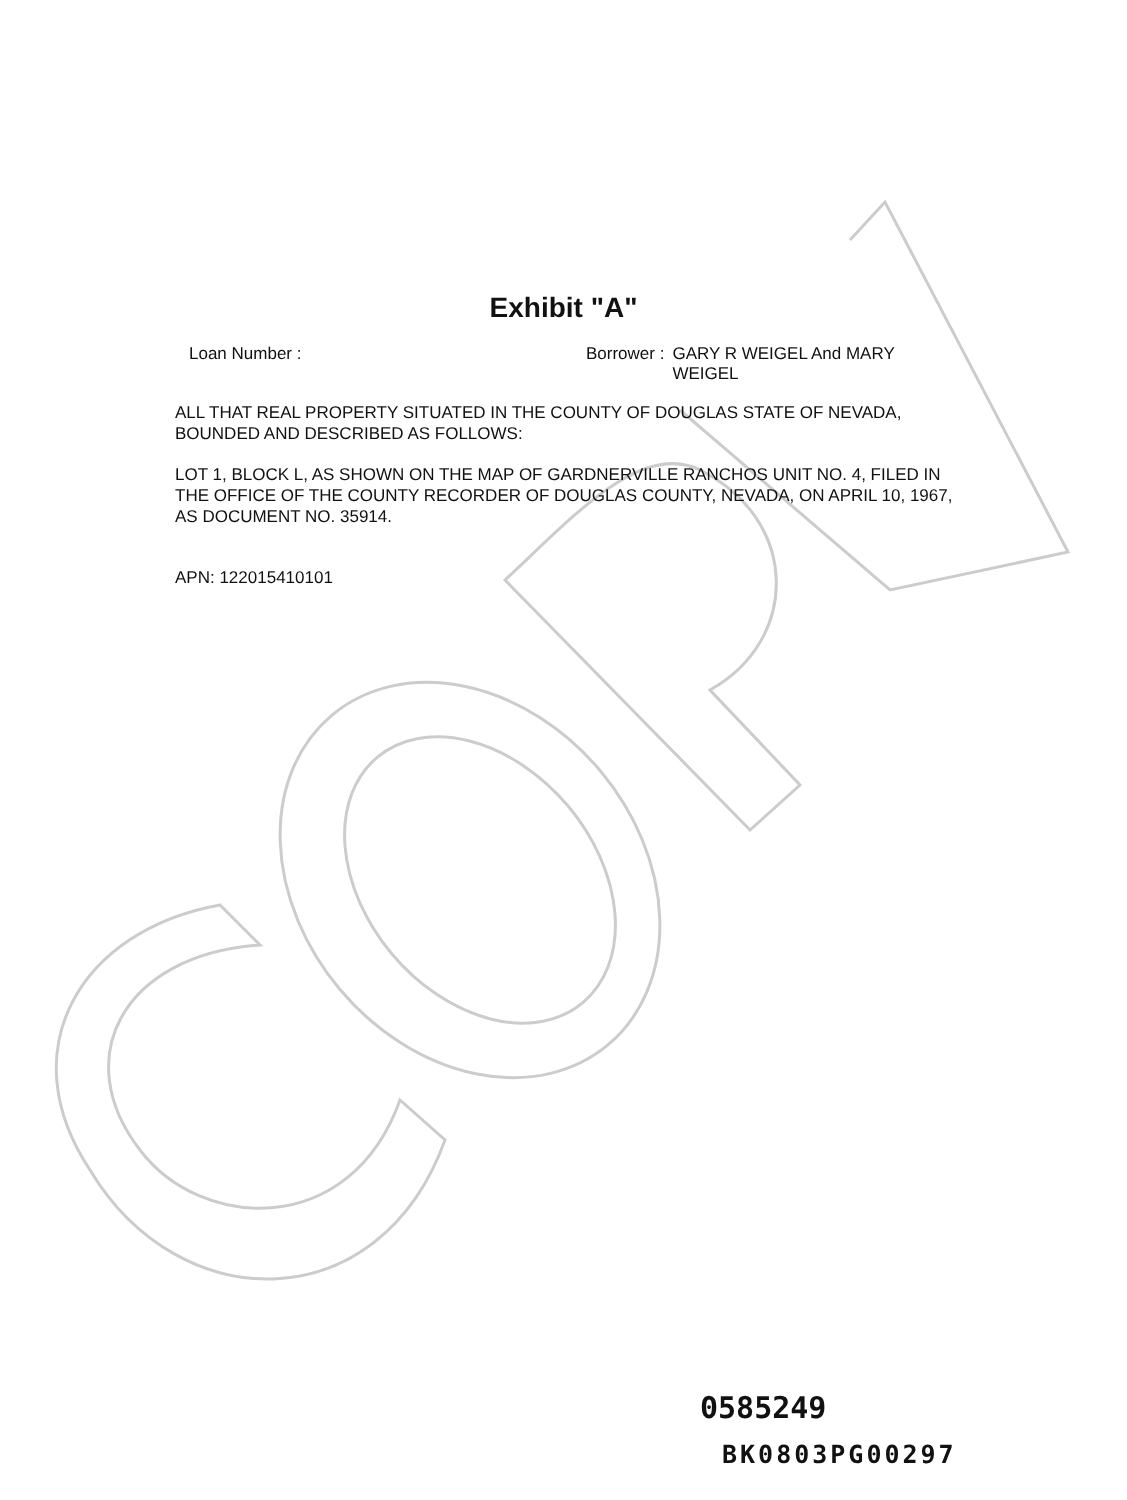Exhibit "A"
Loan Number : Borrower : GARY R WEIGEL And MARY
WEIGEL
ALL THAT REAL PROPERTY SITUATED IN THE COUNTY OF DOUGLAS STATE OF NEVADA, BOUNDED AND DESCRIBED AS FOLLOWS:
LOT 1, BLOCK L, AS SHOWN ON THE MAP OF GARDNERVILLE RANCHOS UNIT NO. 4, FILED IN THE OFFICE OF THE COUNTY RECORDER OF DOUGLAS COUNTY, NEVADA, ON APRIL 10, 1967,
AS DOCUMENT NO. 35914.
APN: 122015410101
0585249
BK0803PG00297